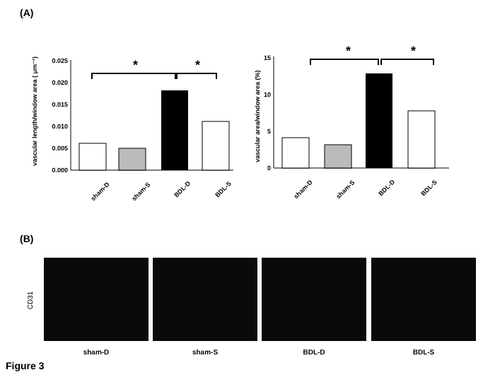(A)
0.000
0.005
0.010
0.015
0.020
0.025
*
*
vascular length/window area ( μm⁻¹)
sham-D
sham-S
BDL-D
BDL-S
0
5
10
15
*
*
vascular area/window area (%)
sham-D
sham-S
BDL-D
BDL-S
(B)
CD31
sham-D sham-S BDL-D BDL-S
Figure 3